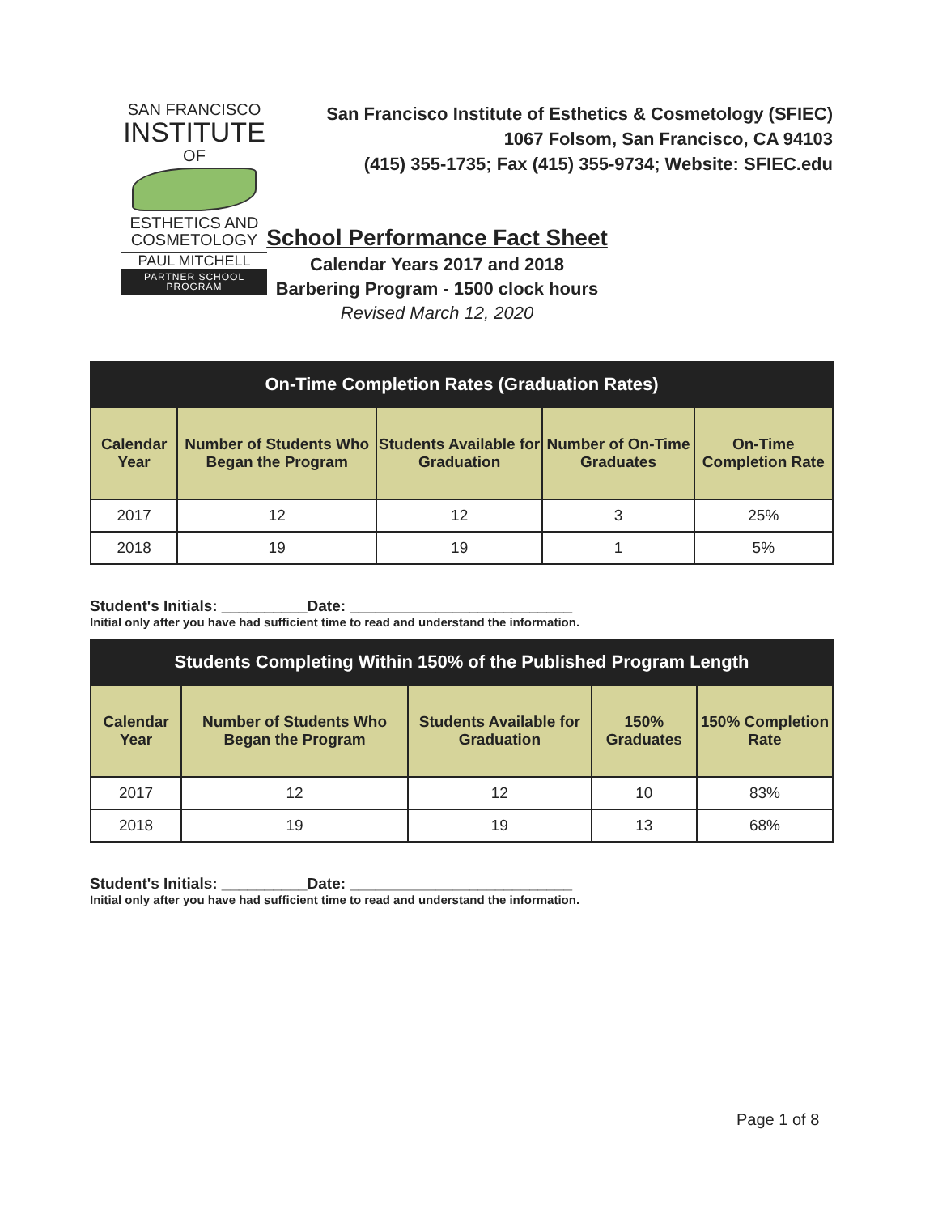SAN FRANCISCO
INSTITUTE
OF
ESTHETICS AND
COSMETOLOGY
PAUL MITCHELL
PARTNER SCHOOL PROGRAM
San Francisco Institute of Esthetics & Cosmetology (SFIEC)
1067 Folsom, San Francisco, CA 94103
(415) 355-1735; Fax (415) 355-9734; Website: SFIEC.edu
School Performance Fact Sheet
Calendar Years 2017 and 2018
Barbering Program - 1500 clock hours
Revised March 12, 2020
| On-Time Completion Rates (Graduation Rates) | | | | |
| Calendar Year | Number of Students Who Began the Program | Students Available for Graduation | Number of On-Time Graduates | On-Time Completion Rate |
| 2017 | 12 | 12 | 3 | 25% |
| 2018 | 19 | 19 | 1 | 5% |
Student's Initials: __________Date: __________________________
Initial only after you have had sufficient time to read and understand the information.
| Students Completing Within 150% of the Published Program Length | | | | |
| Calendar Year | Number of Students Who Began the Program | Students Available for Graduation | 150% Graduates | 150% Completion Rate |
| 2017 | 12 | 12 | 10 | 83% |
| 2018 | 19 | 19 | 13 | 68% |
Student's Initials: __________Date: __________________________
Initial only after you have had sufficient time to read and understand the information.
Page 1 of 8